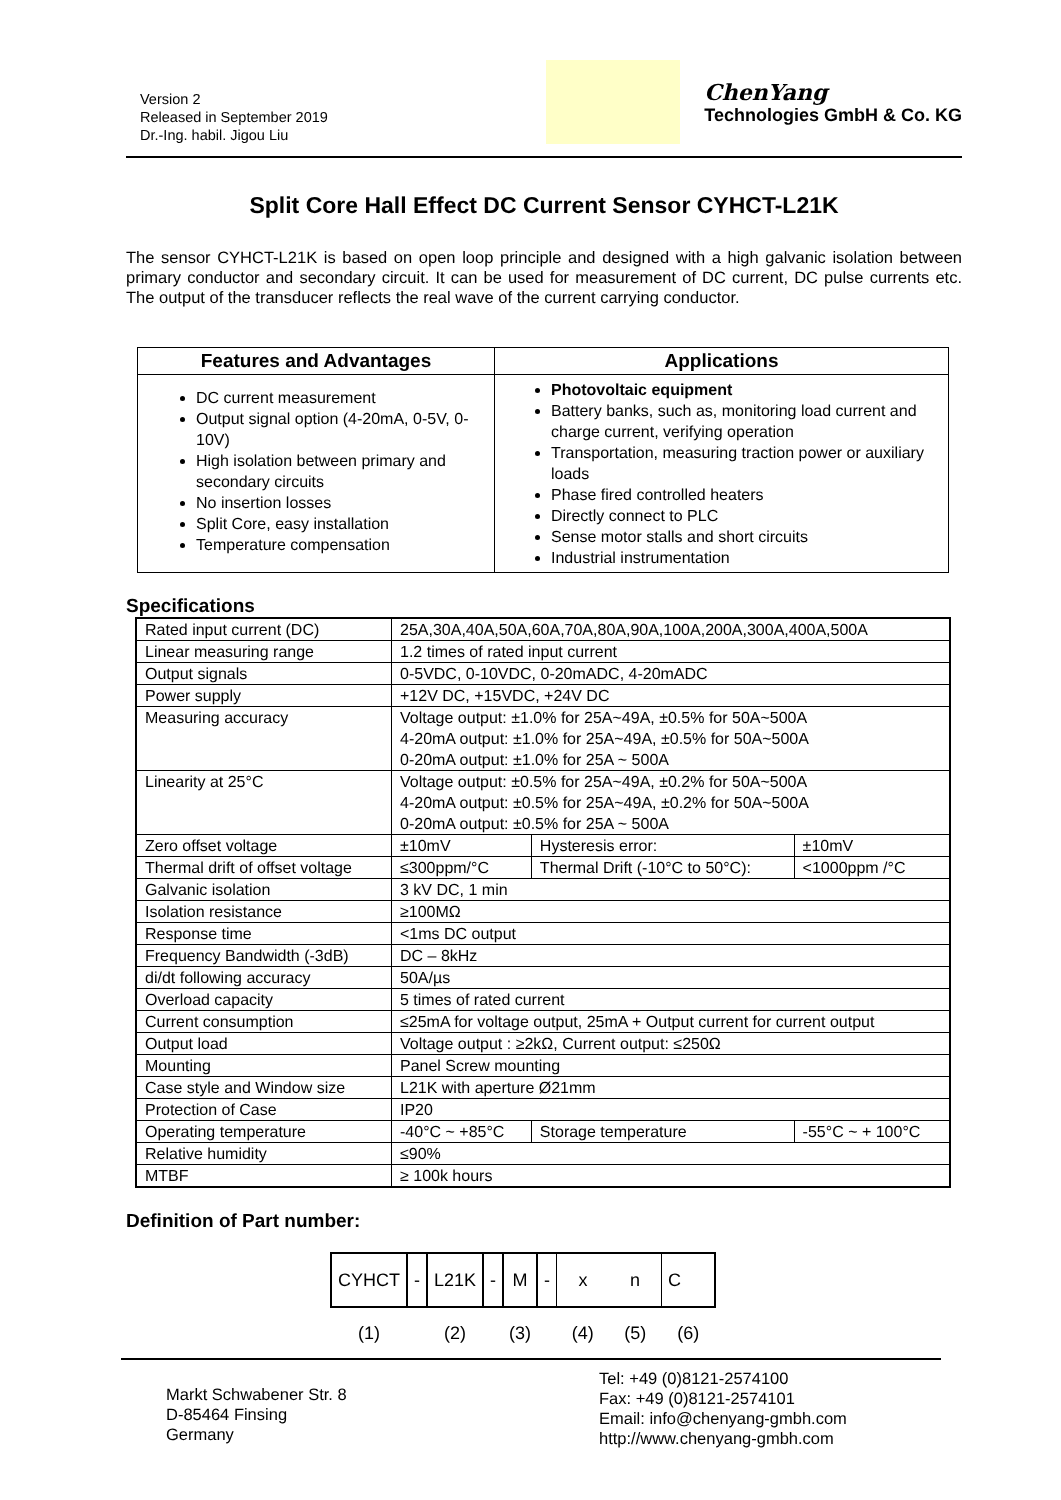Version 2
Released in September 2019
Dr.-Ing. habil. Jigou Liu
ChenYang
Technologies GmbH & Co. KG
Split Core Hall Effect DC Current Sensor CYHCT-L21K
The sensor CYHCT-L21K is based on open loop principle and designed with a high galvanic isolation between primary conductor and secondary circuit. It can be used for measurement of DC current, DC pulse currents etc. The output of the transducer reflects the real wave of the current carrying conductor.
| Features and Advantages | Applications |
| --- | --- |
| DC current measurement Output signal option (4-20mA, 0-5V, 0-10V) High isolation between primary and secondary circuits No insertion losses Split Core, easy installation Temperature compensation | Photovoltaic equipment Battery banks, such as, monitoring load current and charge current, verifying operation Transportation, measuring traction power or auxiliary loads Phase fired controlled heaters Directly connect to PLC Sense motor stalls and short circuits Industrial instrumentation |
Specifications
| Rated input current (DC) | 25A,30A,40A,50A,60A,70A,80A,90A,100A,200A,300A,400A,500A | | | |
| Linear measuring range | 1.2 times of rated input current | | | |
| Output signals | 0-5VDC, 0-10VDC, 0-20mADC, 4-20mADC | | | |
| Power supply | +12V DC, +15VDC, +24V DC | | | |
| Measuring accuracy | Voltage output: ±1.0% for 25A~49A, ±0.5% for 50A~500A 4-20mA output: ±1.0% for 25A~49A, ±0.5% for 50A~500A 0-20mA output: ±1.0% for 25A ~ 500A | | | |
| Linearity at 25°C | Voltage output: ±0.5% for 25A~49A, ±0.2% for 50A~500A 4-20mA output: ±0.5% for 25A~49A, ±0.2% for 50A~500A 0-20mA output: ±0.5% for 25A ~ 500A | | | |
| Zero offset voltage | ±10mV | Hysteresis error: | | ±10mV |
| Thermal drift of offset voltage | ≤300ppm/°C | Thermal Drift (-10°C to 50°C): | | <1000ppm /°C |
| Galvanic isolation | 3 kV DC, 1 min | | | |
| Isolation resistance | ≥100MΩ | | | |
| Response time | <1ms DC output | | | |
| Frequency Bandwidth (-3dB) | DC – 8kHz | | | |
| di/dt following accuracy | 50A/µs | | | |
| Overload capacity | 5 times of rated current | | | |
| Current consumption | ≤25mA for voltage output, 25mA + Output current for current output | | | |
| Output load | Voltage output : ≥2kΩ, Current output: ≤250Ω | | | |
| Mounting | Panel Screw mounting | | | |
| Case style and Window size | L21K with aperture Ø21mm | | | |
| Protection of Case | IP20 | | | |
| Operating temperature | -40°C ~ +85°C | | Storage temperature | -55°C ~ + 100°C |
| Relative humidity | ≤90% | | | |
| MTBF | ≥ 100k hours | | | |
Definition of Part number:
| CYHCT | - | L21K | - | M | - | x | n | C |
| (1) | | (2) | | (3) | | (4) | (5) | (6) |
Markt Schwabener Str. 8
D-85464 Finsing
Germany
Tel: +49 (0)8121-2574100
Fax: +49 (0)8121-2574101
Email: info@chenyang-gmbh.com
http://www.chenyang-gmbh.com